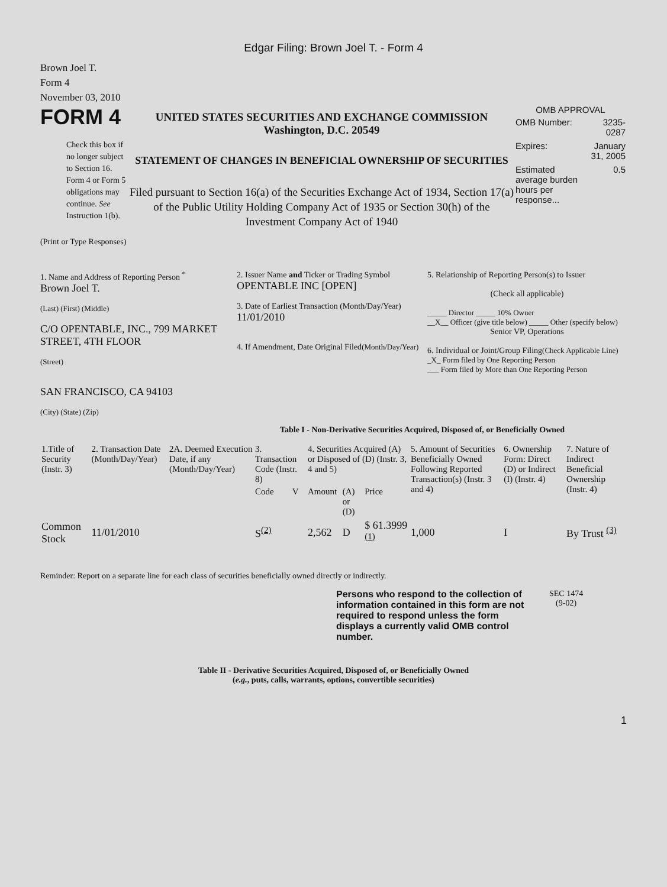Edgar Filing: Brown Joel T. - Form 4
Brown Joel T.
Form 4
November 03, 2010
FORM 4
Check this box if no longer subject to Section 16. Form 4 or Form 5 obligations may continue. See Instruction 1(b).
UNITED STATES SECURITIES AND EXCHANGE COMMISSION
Washington, D.C. 20549
STATEMENT OF CHANGES IN BENEFICIAL OWNERSHIP OF SECURITIES
Filed pursuant to Section 16(a) of the Securities Exchange Act of 1934, Section 17(a) of the Public Utility Holding Company Act of 1935 or Section 30(h) of the Investment Company Act of 1940
OMB APPROVAL
| OMB Number: | 3235-0287 |
| Expires: | January 31, 2005 |
| Estimated average burden hours per response... | 0.5 |
(Print or Type Responses)
1. Name and Address of Reporting Person <sup>*</sup>
Brown Joel T.
(Last) (First) (Middle)
C/O OPENTABLE, INC., 799 MARKET STREET, 4TH FLOOR
(Street)
SAN FRANCISCO, CA 94103
(City) (State) (Zip)
2. Issuer Name and Ticker or Trading Symbol
OPENTABLE INC [OPEN]
3. Date of Earliest Transaction (Month/Day/Year)
11/01/2010
4. If Amendment, Date Original Filed(Month/Day/Year)
5. Relationship of Reporting Person(s) to Issuer
(Check all applicable)
_____ Director _____ 10% Owner
__X__ Officer (give title below) _____ Other (specify below)
Senior VP, Operations
6. Individual or Joint/Group Filing(Check Applicable Line)
_X_ Form filed by One Reporting Person
___ Form filed by More than One Reporting Person
Table I - Non-Derivative Securities Acquired, Disposed of, or Beneficially Owned
| 1.Title of Security (Instr. 3) | 2. Transaction Date (Month/Day/Year) | 2A. Deemed Execution Date, if any (Month/Day/Year) | 3. Transaction Code (Instr. 8) | | 4. Securities Acquired (A) or Disposed of (D) (Instr. 3, 4 and 5) | | | 5. Amount of Securities Beneficially Owned Following Reported Transaction(s) (Instr. 3 and 4) | 6. Ownership Form: Direct (D) or Indirect (I) (Instr. 4) | 7. Nature of Indirect Beneficial Ownership (Instr. 4) |
| --- | --- | --- | --- | --- | --- | --- | --- | --- | --- | --- |
| | | | Code | V | Amount | (A) or (D) | Price | | | |
| Common Stock | 11/01/2010 | | S<sup>(2)</sup> | | 2,562 | D | $ 61.3999 <sup>(1)</sup> | 1,000 | I | By Trust <sup>(3)</sup> |
Reminder: Report on a separate line for each class of securities beneficially owned directly or indirectly.
Persons who respond to the collection of information contained in this form are not required to respond unless the form displays a currently valid OMB control number.
SEC 1474
(9-02)
Table II - Derivative Securities Acquired, Disposed of, or Beneficially Owned
(e.g., puts, calls, warrants, options, convertible securities)
1